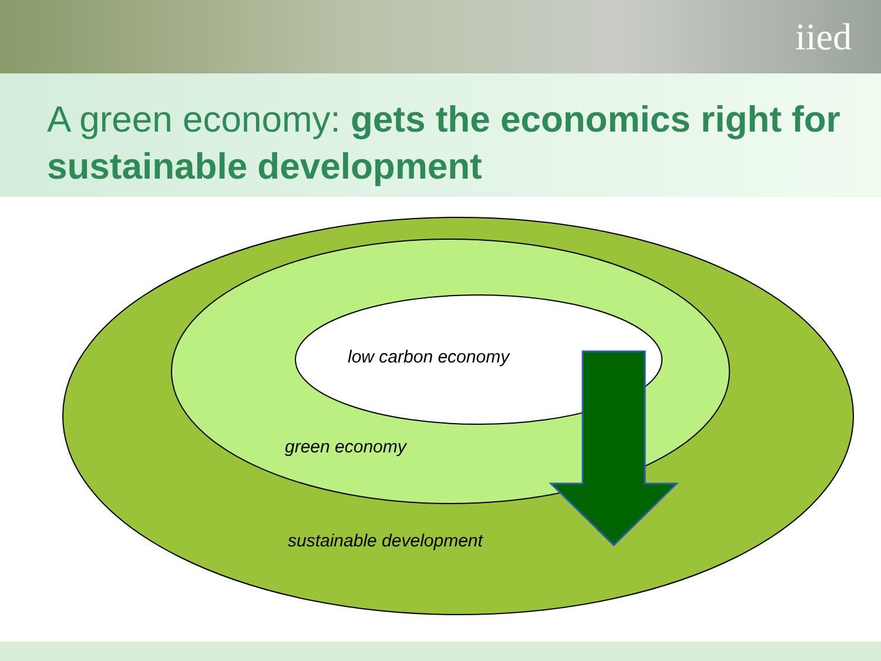iied
A green economy: gets the economics right for sustainable development
low carbon economy
green economy
sustainable development